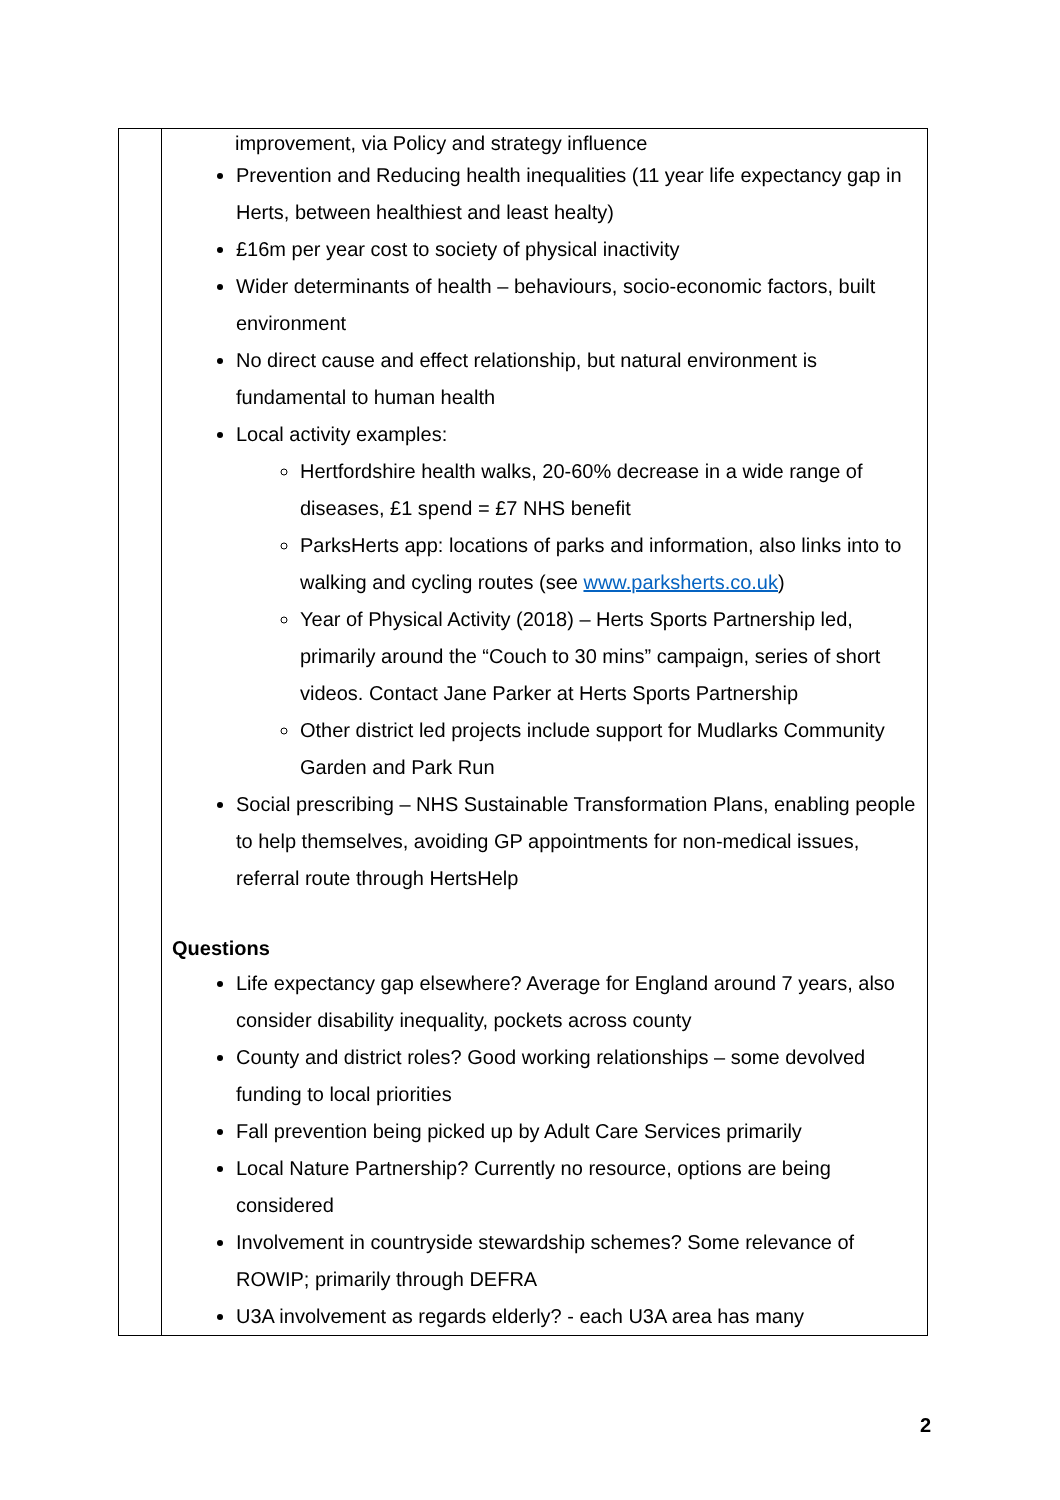| | improvement, via Policy and strategy influence Prevention and Reducing health inequalities (11 year life expectancy gap in Herts, between healthiest and least healty) £16m per year cost to society of physical inactivity Wider determinants of health – behaviours, socio-economic factors, built environment No direct cause and effect relationship, but natural environment is fundamental to human health Local activity examples: Hertfordshire health walks, 20-60% decrease in a wide range of diseases, £1 spend = £7 NHS benefit ParksHerts app: locations of parks and information, also links into to walking and cycling routes (see www.parksherts.co.uk ) Year of Physical Activity (2018) – Herts Sports Partnership led, primarily around the “Couch to 30 mins” campaign, series of short videos. Contact Jane Parker at Herts Sports Partnership Other district led projects include support for Mudlarks Community Garden and Park Run Social prescribing – NHS Sustainable Transformation Plans, enabling people to help themselves, avoiding GP appointments for non-medical issues, referral route through HertsHelp Questions Life expectancy gap elsewhere? Average for England around 7 years, also consider disability inequality, pockets across county County and district roles? Good working relationships – some devolved funding to local priorities Fall prevention being picked up by Adult Care Services primarily Local Nature Partnership? Currently no resource, options are being considered Involvement in countryside stewardship schemes? Some relevance of ROWIP; primarily through DEFRA U3A involvement as regards elderly? - each U3A area has many |
2